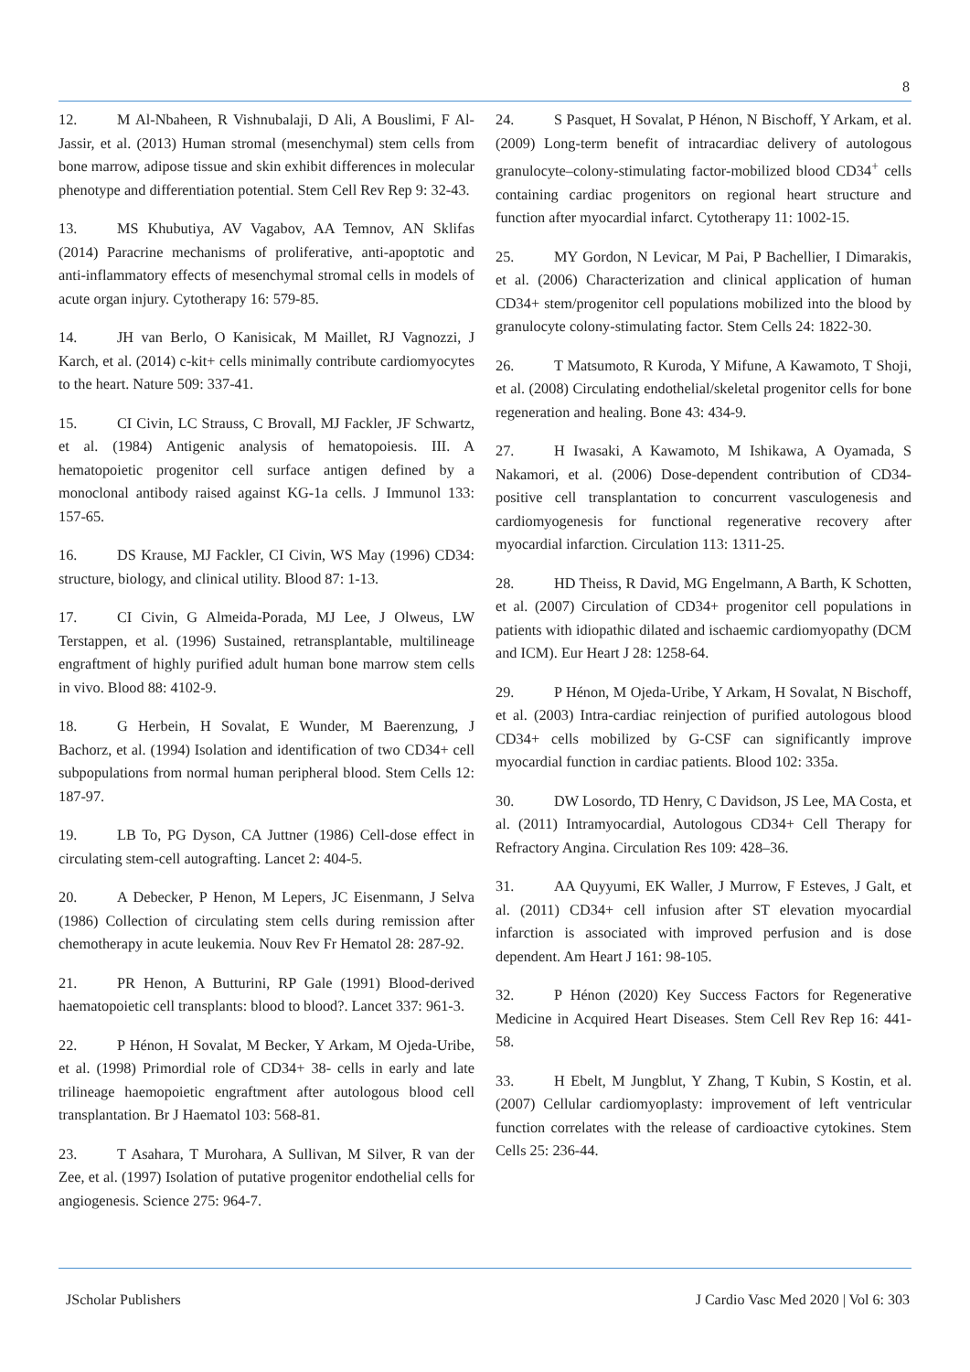8
12. M Al-Nbaheen, R Vishnubalaji, D Ali, A Bouslimi, F Al-Jassir, et al. (2013) Human stromal (mesenchymal) stem cells from bone marrow, adipose tissue and skin exhibit differences in molecular phenotype and differentiation potential. Stem Cell Rev Rep 9: 32-43.
13. MS Khubutiya, AV Vagabov, AA Temnov, AN Sklifas (2014) Paracrine mechanisms of proliferative, anti-apoptotic and anti-inflammatory effects of mesenchymal stromal cells in models of acute organ injury. Cytotherapy 16: 579-85.
14. JH van Berlo, O Kanisicak, M Maillet, RJ Vagnozzi, J Karch, et al. (2014) c-kit+ cells minimally contribute cardiomyocytes to the heart. Nature 509: 337-41.
15. CI Civin, LC Strauss, C Brovall, MJ Fackler, JF Schwartz, et al. (1984) Antigenic analysis of hematopoiesis. III. A hematopoietic progenitor cell surface antigen defined by a monoclonal antibody raised against KG-1a cells. J Immunol 133: 157-65.
16. DS Krause, MJ Fackler, CI Civin, WS May (1996) CD34: structure, biology, and clinical utility. Blood 87: 1-13.
17. CI Civin, G Almeida-Porada, MJ Lee, J Olweus, LW Terstappen, et al. (1996) Sustained, retransplantable, multilineage engraftment of highly purified adult human bone marrow stem cells in vivo. Blood 88: 4102-9.
18. G Herbein, H Sovalat, E Wunder, M Baerenzung, J Bachorz, et al. (1994) Isolation and identification of two CD34+ cell subpopulations from normal human peripheral blood. Stem Cells 12: 187-97.
19. LB To, PG Dyson, CA Juttner (1986) Cell-dose effect in circulating stem-cell autografting. Lancet 2: 404-5.
20. A Debecker, P Henon, M Lepers, JC Eisenmann, J Selva (1986) Collection of circulating stem cells during remission after chemotherapy in acute leukemia. Nouv Rev Fr Hematol 28: 287-92.
21. PR Henon, A Butturini, RP Gale (1991) Blood-derived haematopoietic cell transplants: blood to blood?. Lancet 337: 961-3.
22. P Hénon, H Sovalat, M Becker, Y Arkam, M Ojeda-Uribe, et al. (1998) Primordial role of CD34+ 38- cells in early and late trilineage haemopoietic engraftment after autologous blood cell transplantation. Br J Haematol 103: 568-81.
23. T Asahara, T Murohara, A Sullivan, M Silver, R van der Zee, et al. (1997) Isolation of putative progenitor endothelial cells for angiogenesis. Science 275: 964-7.
24. S Pasquet, H Sovalat, P Hénon, N Bischoff, Y Arkam, et al. (2009) Long-term benefit of intracardiac delivery of autologous granulocyte–colony-stimulating factor-mobilized blood CD34<sup>+</sup> cells containing cardiac progenitors on regional heart structure and function after myocardial infarct. Cytotherapy 11: 1002-15.
25. MY Gordon, N Levicar, M Pai, P Bachellier, I Dimarakis, et al. (2006) Characterization and clinical application of human CD34+ stem/progenitor cell populations mobilized into the blood by granulocyte colony-stimulating factor. Stem Cells 24: 1822-30.
26. T Matsumoto, R Kuroda, Y Mifune, A Kawamoto, T Shoji, et al. (2008) Circulating endothelial/skeletal progenitor cells for bone regeneration and healing. Bone 43: 434-9.
27. H Iwasaki, A Kawamoto, M Ishikawa, A Oyamada, S Nakamori, et al. (2006) Dose-dependent contribution of CD34-positive cell transplantation to concurrent vasculogenesis and cardiomyogenesis for functional regenerative recovery after myocardial infarction. Circulation 113: 1311-25.
28. HD Theiss, R David, MG Engelmann, A Barth, K Schotten, et al. (2007) Circulation of CD34+ progenitor cell populations in patients with idiopathic dilated and ischaemic cardiomyopathy (DCM and ICM). Eur Heart J 28: 1258-64.
29. P Hénon, M Ojeda-Uribe, Y Arkam, H Sovalat, N Bischoff, et al. (2003) Intra-cardiac reinjection of purified autologous blood CD34+ cells mobilized by G-CSF can significantly improve myocardial function in cardiac patients. Blood 102: 335a.
30. DW Losordo, TD Henry, C Davidson, JS Lee, MA Costa, et al. (2011) Intramyocardial, Autologous CD34+ Cell Therapy for Refractory Angina. Circulation Res 109: 428–36.
31. AA Quyyumi, EK Waller, J Murrow, F Esteves, J Galt, et al. (2011) CD34+ cell infusion after ST elevation myocardial infarction is associated with improved perfusion and is dose dependent. Am Heart J 161: 98-105.
32. P Hénon (2020) Key Success Factors for Regenerative Medicine in Acquired Heart Diseases. Stem Cell Rev Rep 16: 441-58.
33. H Ebelt, M Jungblut, Y Zhang, T Kubin, S Kostin, et al. (2007) Cellular cardiomyoplasty: improvement of left ventricular function correlates with the release of cardioactive cytokines. Stem Cells 25: 236-44.
JScholar Publishers J Cardio Vasc Med 2020 | Vol 6: 303